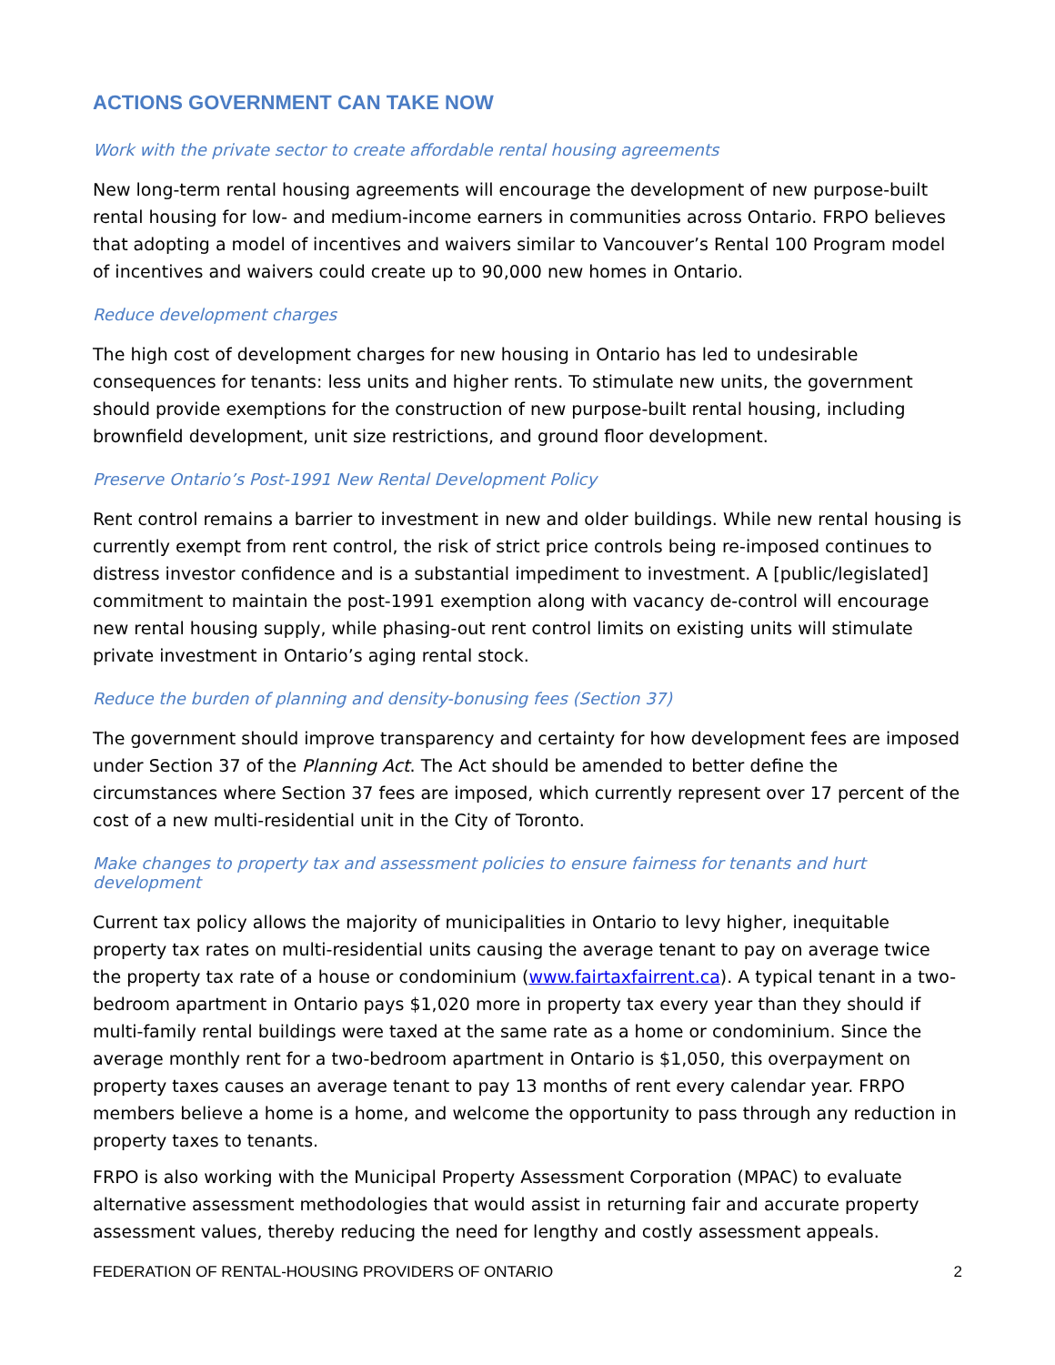ACTIONS GOVERNMENT CAN TAKE NOW
Work with the private sector to create affordable rental housing agreements
New long-term rental housing agreements will encourage the development of new purpose-built rental housing for low- and medium-income earners in communities across Ontario. FRPO believes that adopting a model of incentives and waivers similar to Vancouver’s Rental 100 Program model of incentives and waivers could create up to 90,000 new homes in Ontario.
Reduce development charges
The high cost of development charges for new housing in Ontario has led to undesirable consequences for tenants: less units and higher rents. To stimulate new units, the government should provide exemptions for the construction of new purpose-built rental housing, including brownfield development, unit size restrictions, and ground floor development.
Preserve Ontario’s Post-1991 New Rental Development Policy
Rent control remains a barrier to investment in new and older buildings. While new rental housing is currently exempt from rent control, the risk of strict price controls being re-imposed continues to distress investor confidence and is a substantial impediment to investment. A [public/legislated] commitment to maintain the post-1991 exemption along with vacancy de-control will encourage new rental housing supply, while phasing-out rent control limits on existing units will stimulate private investment in Ontario’s aging rental stock.
Reduce the burden of planning and density-bonusing fees (Section 37)
The government should improve transparency and certainty for how development fees are imposed under Section 37 of the Planning Act. The Act should be amended to better define the circumstances where Section 37 fees are imposed, which currently represent over 17 percent of the cost of a new multi-residential unit in the City of Toronto.
Make changes to property tax and assessment policies to ensure fairness for tenants and hurt development
Current tax policy allows the majority of municipalities in Ontario to levy higher, inequitable property tax rates on multi-residential units causing the average tenant to pay on average twice the property tax rate of a house or condominium (www.fairtaxfairrent.ca). A typical tenant in a two-bedroom apartment in Ontario pays $1,020 more in property tax every year than they should if multi-family rental buildings were taxed at the same rate as a home or condominium. Since the average monthly rent for a two-bedroom apartment in Ontario is $1,050, this overpayment on property taxes causes an average tenant to pay 13 months of rent every calendar year. FRPO members believe a home is a home, and welcome the opportunity to pass through any reduction in property taxes to tenants.
FRPO is also working with the Municipal Property Assessment Corporation (MPAC) to evaluate alternative assessment methodologies that would assist in returning fair and accurate property assessment values, thereby reducing the need for lengthy and costly assessment appeals.
FEDERATION OF RENTAL-HOUSING PROVIDERS OF ONTARIO 2